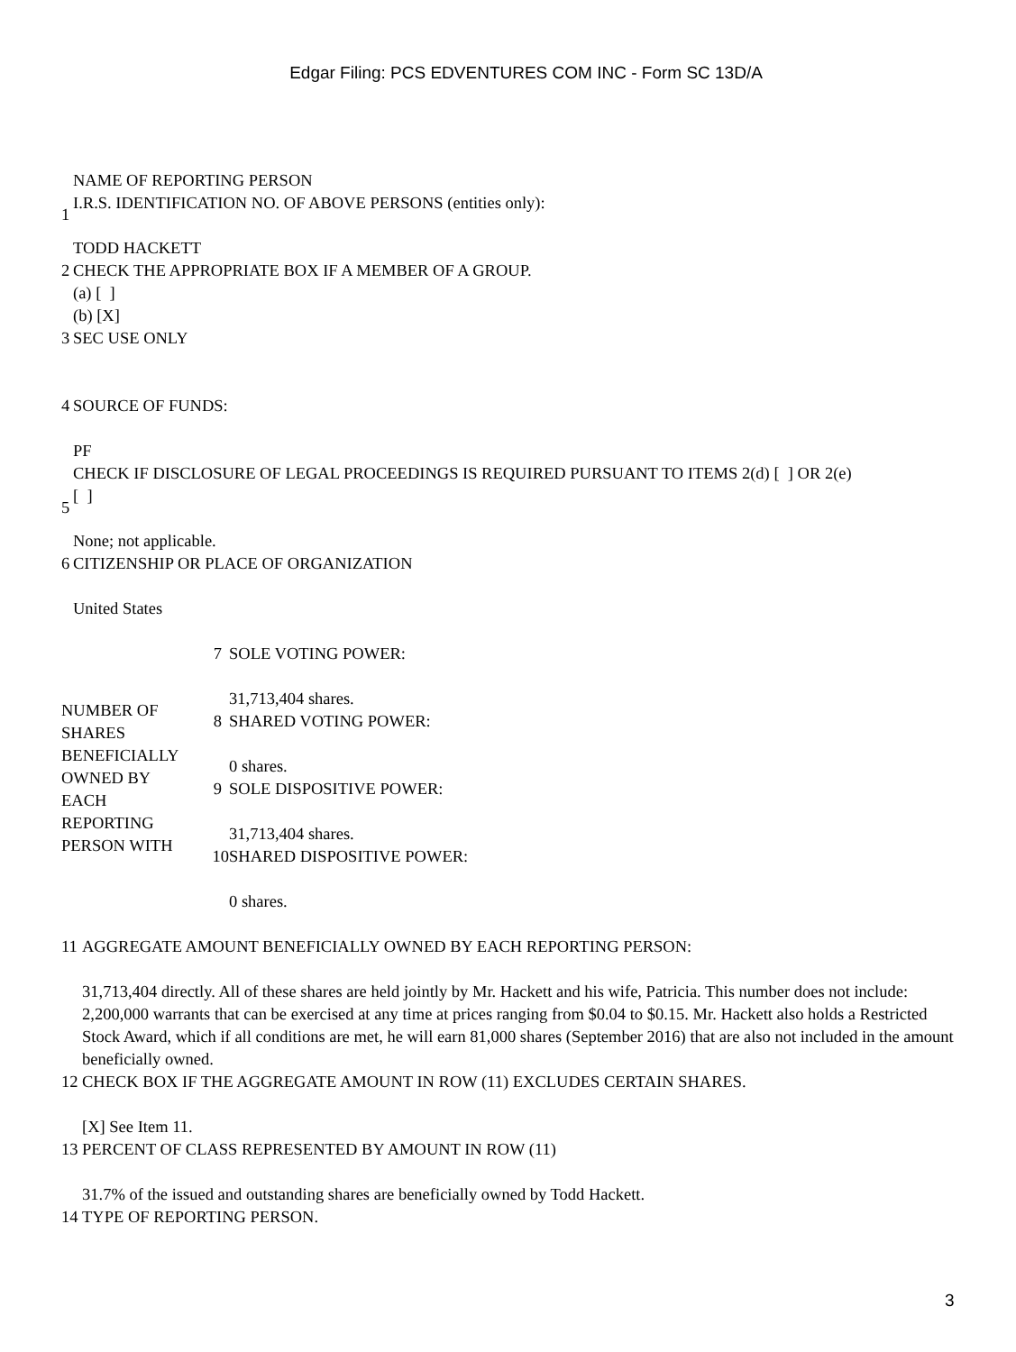Edgar Filing: PCS EDVENTURES COM INC - Form SC 13D/A
| 1 | NAME OF REPORTING PERSON I.R.S. IDENTIFICATION NO. OF ABOVE PERSONS (entities only): TODD HACKETT |
| 2 | CHECK THE APPROPRIATE BOX IF A MEMBER OF A GROUP. (a) [ ] (b) [X] |
| 3 | SEC USE ONLY |
| 4 | SOURCE OF FUNDS: PF |
| 5 | CHECK IF DISCLOSURE OF LEGAL PROCEEDINGS IS REQUIRED PURSUANT TO ITEMS 2(d) [ ] OR 2(e) [ ] None; not applicable. |
| 6 | CITIZENSHIP OR PLACE OF ORGANIZATION United States |
| NUMBER OF SHARES BENEFICIALLY OWNED BY EACH REPORTING PERSON WITH | / 7 / SOLE VOTING POWER: 31,713,404 shares. / / 8 / SHARED VOTING POWER: 0 shares. / / 9 / SOLE DISPOSITIVE POWER: 31,713,404 shares. / / 10 / SHARED DISPOSITIVE POWER: 0 shares. / |
| 11 | AGGREGATE AMOUNT BENEFICIALLY OWNED BY EACH REPORTING PERSON: 31,713,404 directly. All of these shares are held jointly by Mr. Hackett and his wife, Patricia. This number does not include: 2,200,000 warrants that can be exercised at any time at prices ranging from $0.04 to $0.15. Mr. Hackett also holds a Restricted Stock Award, which if all conditions are met, he will earn 81,000 shares (September 2016) that are also not included in the amount beneficially owned. |
| 12 | CHECK BOX IF THE AGGREGATE AMOUNT IN ROW (11) EXCLUDES CERTAIN SHARES. [X] See Item 11. |
| 13 | PERCENT OF CLASS REPRESENTED BY AMOUNT IN ROW (11) 31.7% of the issued and outstanding shares are beneficially owned by Todd Hackett. |
| 14 | TYPE OF REPORTING PERSON. |
3